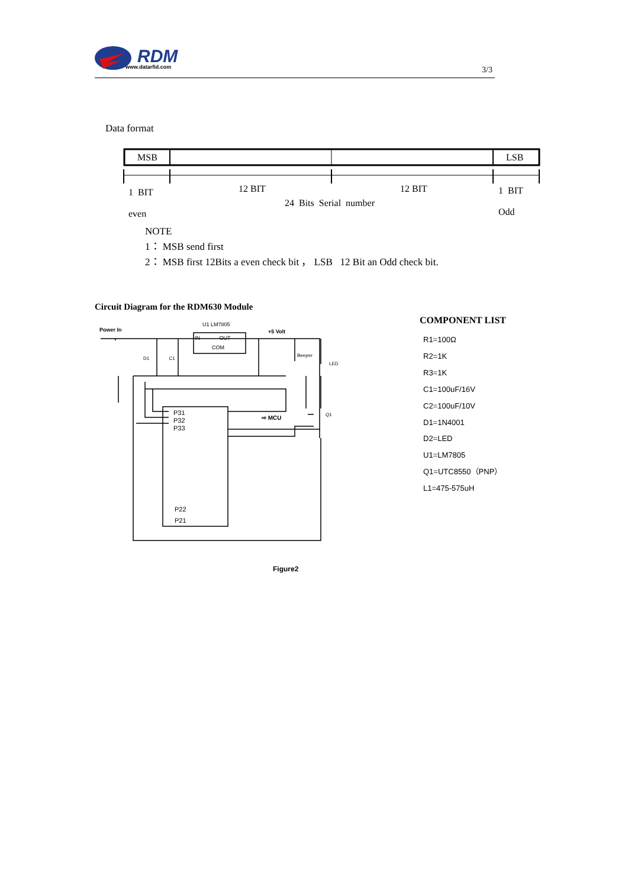RDM
www.datarfid.com 3/3
Data format
MSB LSB
1 BIT
even
12 BIT 12 BIT
24 Bits Serial number
1 BIT
Odd
NOTE
1： MSB send first
2： MSB first 12Bits a even check bit ， LSB 12 Bit an Odd check bit.
Circuit Diagram for the RDM630 Module
Power In
U1 LM7805
IN OUT
COM
+5 Volt
Beeper
LED
D1 C1
P31
P32
P33
⇨ MCU
P22
P21
Q1
Figure2
COMPONENT LIST
R1=100Ω
R2=1K
R3=1K
C1=100uF/16V
C2=100uF/10V
D1=1N4001
D2=LED
U1=LM7805
Q1=UTC8550（PNP）
L1=475-575uH